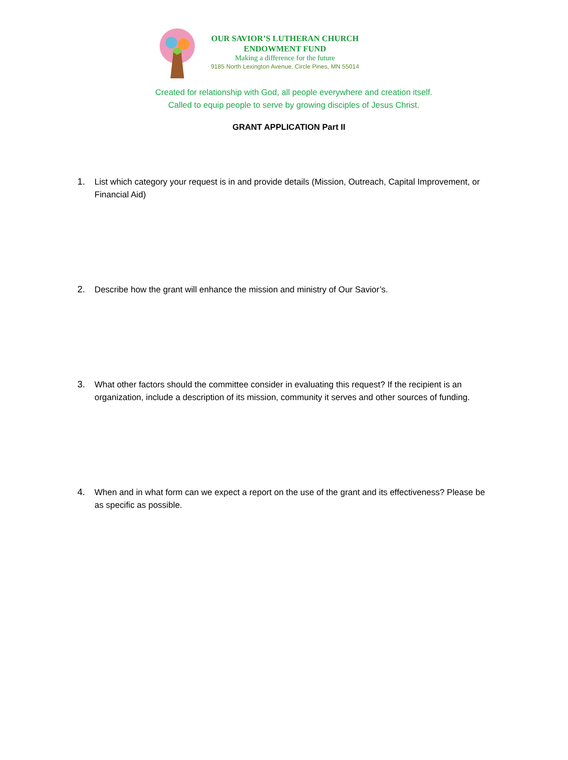OUR SAVIOR’S LUTHERAN CHURCH
ENDOWMENT FUND
Making a difference for the future
9185 North Lexington Avenue, Circle Pines, MN 55014
Created for relationship with God, all people everywhere and creation itself.
Called to equip people to serve by growing disciples of Jesus Christ.
GRANT APPLICATION Part II
1. List which category your request is in and provide details (Mission, Outreach, Capital Improvement, or Financial Aid)
2. Describe how the grant will enhance the mission and ministry of Our Savior’s.
3. What other factors should the committee consider in evaluating this request? If the recipient is an organization, include a description of its mission, community it serves and other sources of funding.
4. When and in what form can we expect a report on the use of the grant and its effectiveness? Please be as specific as possible.